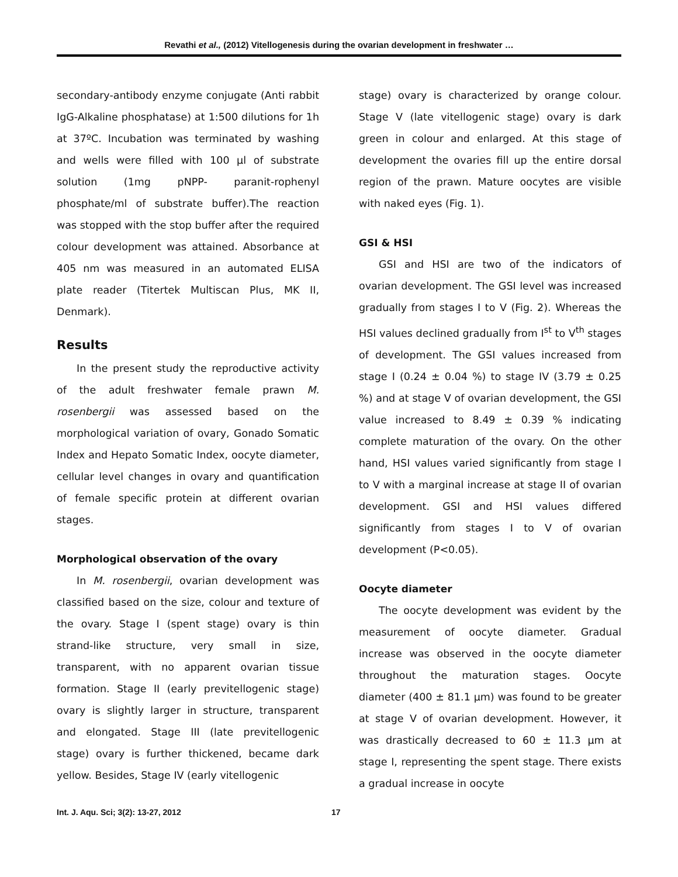Revathi et al., (2012) Vitellogenesis during the ovarian development in freshwater …
secondary-antibody enzyme conjugate (Anti rabbit IgG-Alkaline phosphatase) at 1:500 dilutions for 1h at 37ºC. Incubation was terminated by washing and wells were filled with 100 µl of substrate solution (1mg pNPP- paranit-rophenyl phosphate/ml of substrate buffer).The reaction was stopped with the stop buffer after the required colour development was attained. Absorbance at 405 nm was measured in an automated ELISA plate reader (Titertek Multiscan Plus, MK II, Denmark).
Results
In the present study the reproductive activity of the adult freshwater female prawn M. rosenbergii was assessed based on the morphological variation of ovary, Gonado Somatic Index and Hepato Somatic Index, oocyte diameter, cellular level changes in ovary and quantification of female specific protein at different ovarian stages.
Morphological observation of the ovary
In M. rosenbergii, ovarian development was classified based on the size, colour and texture of the ovary. Stage I (spent stage) ovary is thin strand-like structure, very small in size, transparent, with no apparent ovarian tissue formation. Stage II (early previtellogenic stage) ovary is slightly larger in structure, transparent and elongated. Stage III (late previtellogenic stage) ovary is further thickened, became dark yellow. Besides, Stage IV (early vitellogenic
stage) ovary is characterized by orange colour. Stage V (late vitellogenic stage) ovary is dark green in colour and enlarged. At this stage of development the ovaries fill up the entire dorsal region of the prawn. Mature oocytes are visible with naked eyes (Fig. 1).
GSI & HSI
GSI and HSI are two of the indicators of ovarian development. The GSI level was increased gradually from stages I to V (Fig. 2). Whereas the HSI values declined gradually from I<sup>st</sup> to V<sup>th</sup> stages of development. The GSI values increased from stage I (0.24 ± 0.04 %) to stage IV (3.79 ± 0.25 %) and at stage V of ovarian development, the GSI value increased to 8.49 ± 0.39 % indicating complete maturation of the ovary. On the other hand, HSI values varied significantly from stage I to V with a marginal increase at stage II of ovarian development. GSI and HSI values differed significantly from stages I to V of ovarian development (P<0.05).
Oocyte diameter
The oocyte development was evident by the measurement of oocyte diameter. Gradual increase was observed in the oocyte diameter throughout the maturation stages. Oocyte diameter (400 ± 81.1 µm) was found to be greater at stage V of ovarian development. However, it was drastically decreased to 60 ± 11.3 µm at stage I, representing the spent stage. There exists a gradual increase in oocyte
Int. J. Aqu. Sci; 3(2): 13-27, 2012 17